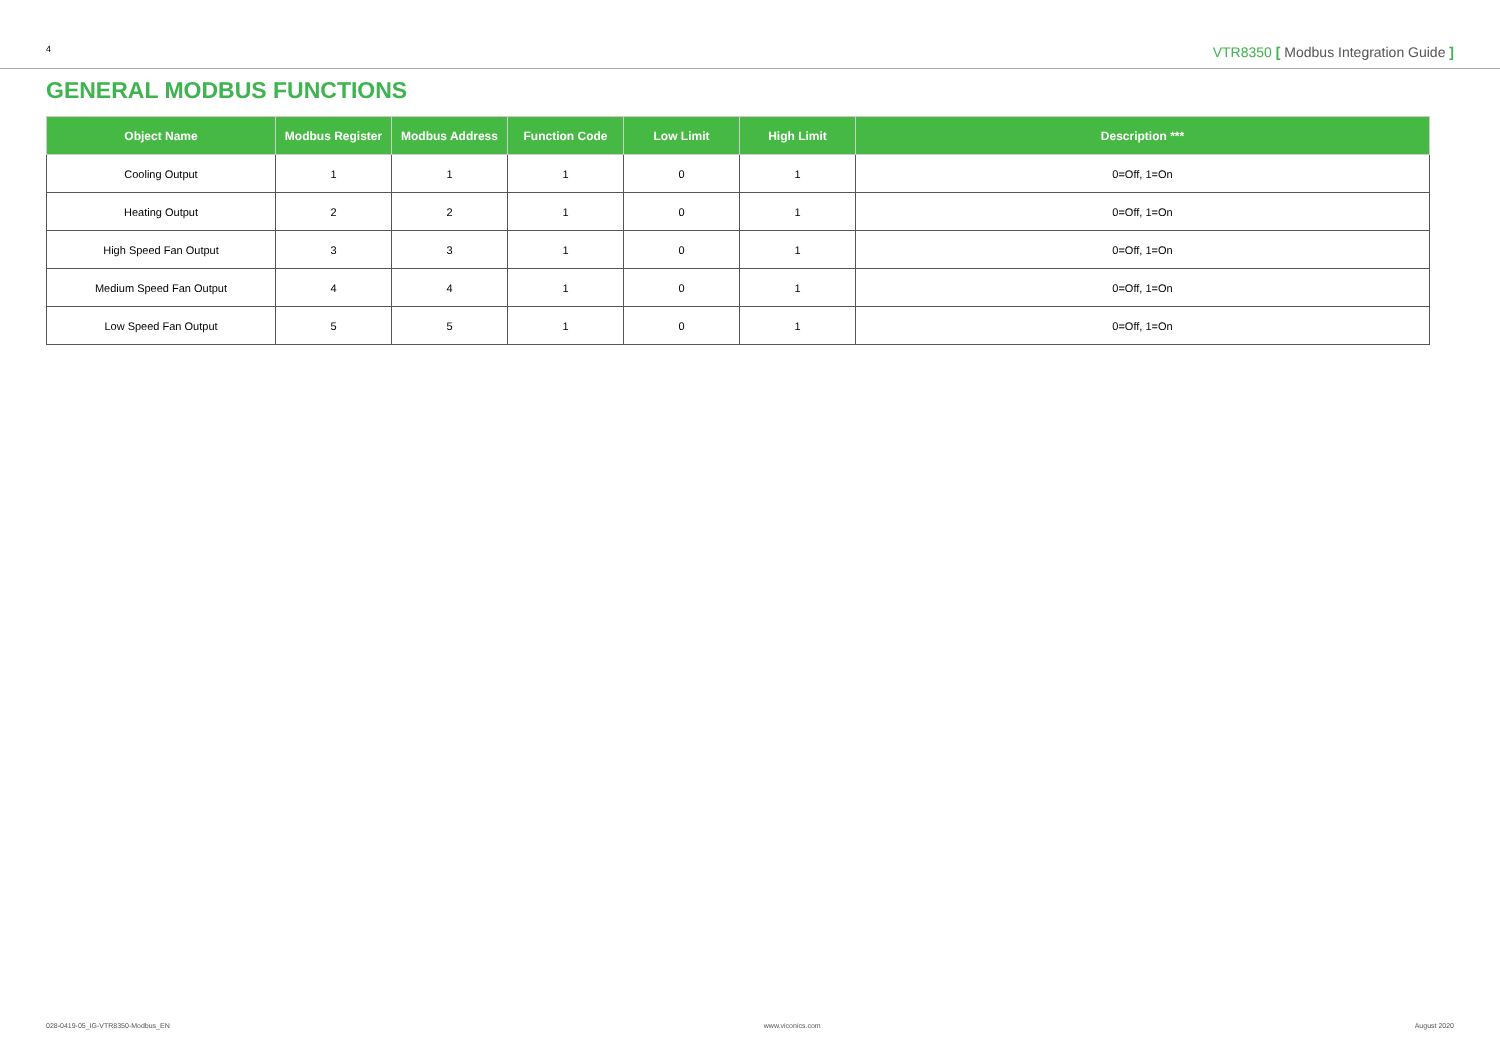4 VTR8350 [ Modbus Integration Guide ]
GENERAL MODBUS FUNCTIONS
| Object Name | Modbus Register | Modbus Address | Function Code | Low Limit | High Limit | Description *** |
| --- | --- | --- | --- | --- | --- | --- |
| Cooling Output | 1 | 1 | 1 | 0 | 1 | 0=Off, 1=On |
| Heating Output | 2 | 2 | 1 | 0 | 1 | 0=Off, 1=On |
| High Speed Fan Output | 3 | 3 | 1 | 0 | 1 | 0=Off, 1=On |
| Medium Speed Fan Output | 4 | 4 | 1 | 0 | 1 | 0=Off, 1=On |
| Low Speed Fan Output | 5 | 5 | 1 | 0 | 1 | 0=Off, 1=On |
028-0419-05_IG-VTR8350-Modbus_EN www.viconics.com August 2020